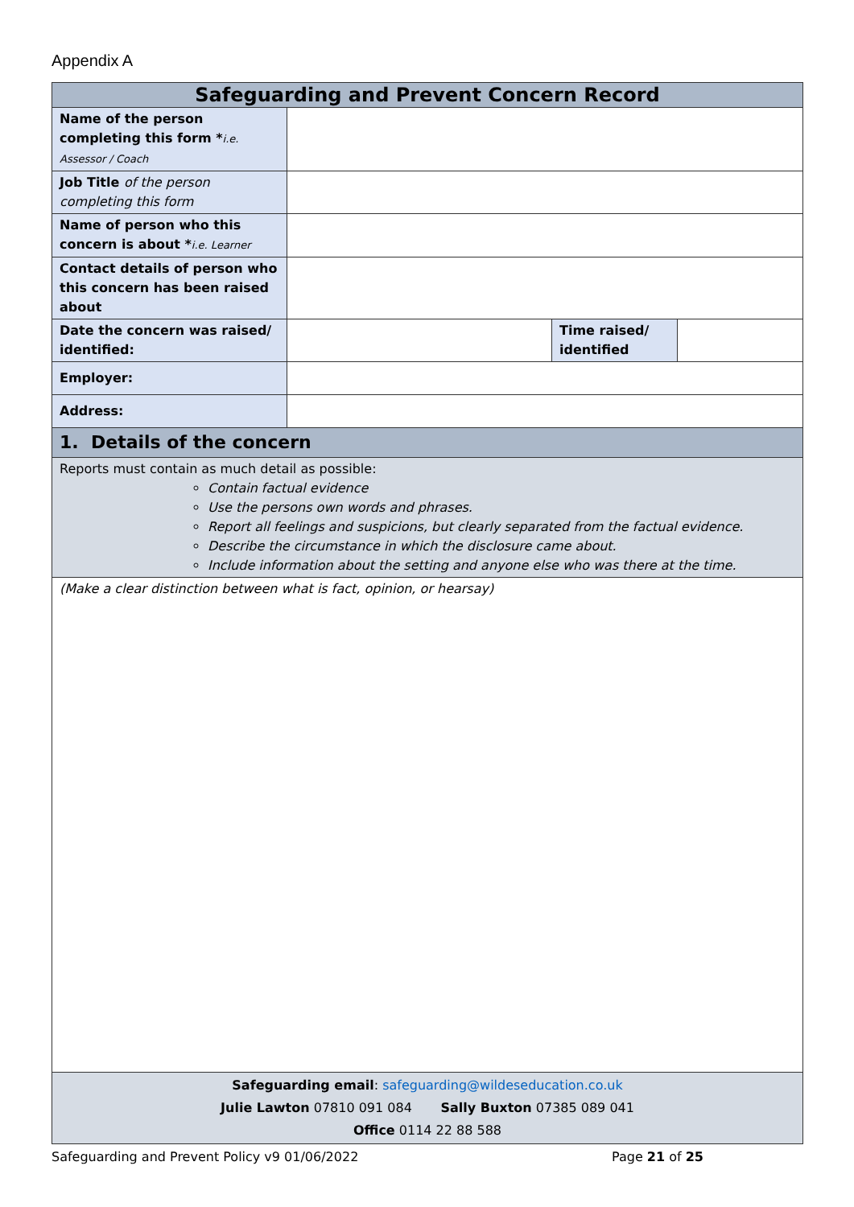Appendix A
| Safeguarding and Prevent Concern Record | | | |
| --- | --- | --- | --- |
| Name of the person completing this form * i.e. Assessor / Coach | | | |
| Job Title of the person completing this form | | | |
| Name of person who this concern is about * i.e. Learner | | | |
| Contact details of person who this concern has been raised about | | | |
| Date the concern was raised/ identified: | | Time raised/ identified | |
| Employer: | | | |
| Address: | | | |
| 1. Details of the concern | | | |
| Reports must contain as much detail as possible: Contain factual evidence Use the persons own words and phrases. Report all feelings and suspicions, but clearly separated from the factual evidence. Describe the circumstance in which the disclosure came about. Include information about the setting and anyone else who was there at the time. | | | |
| (Make a clear distinction between what is fact, opinion, or hearsay) | | | |
| Safeguarding email : safeguarding@wildeseducation.co.uk Julie Lawton 07810 091 084 Sally Buxton 07385 089 041 Office 0114 22 88 588 | | | |
Safeguarding and Prevent Policy v9 01/06/2022
Page 21 of 25